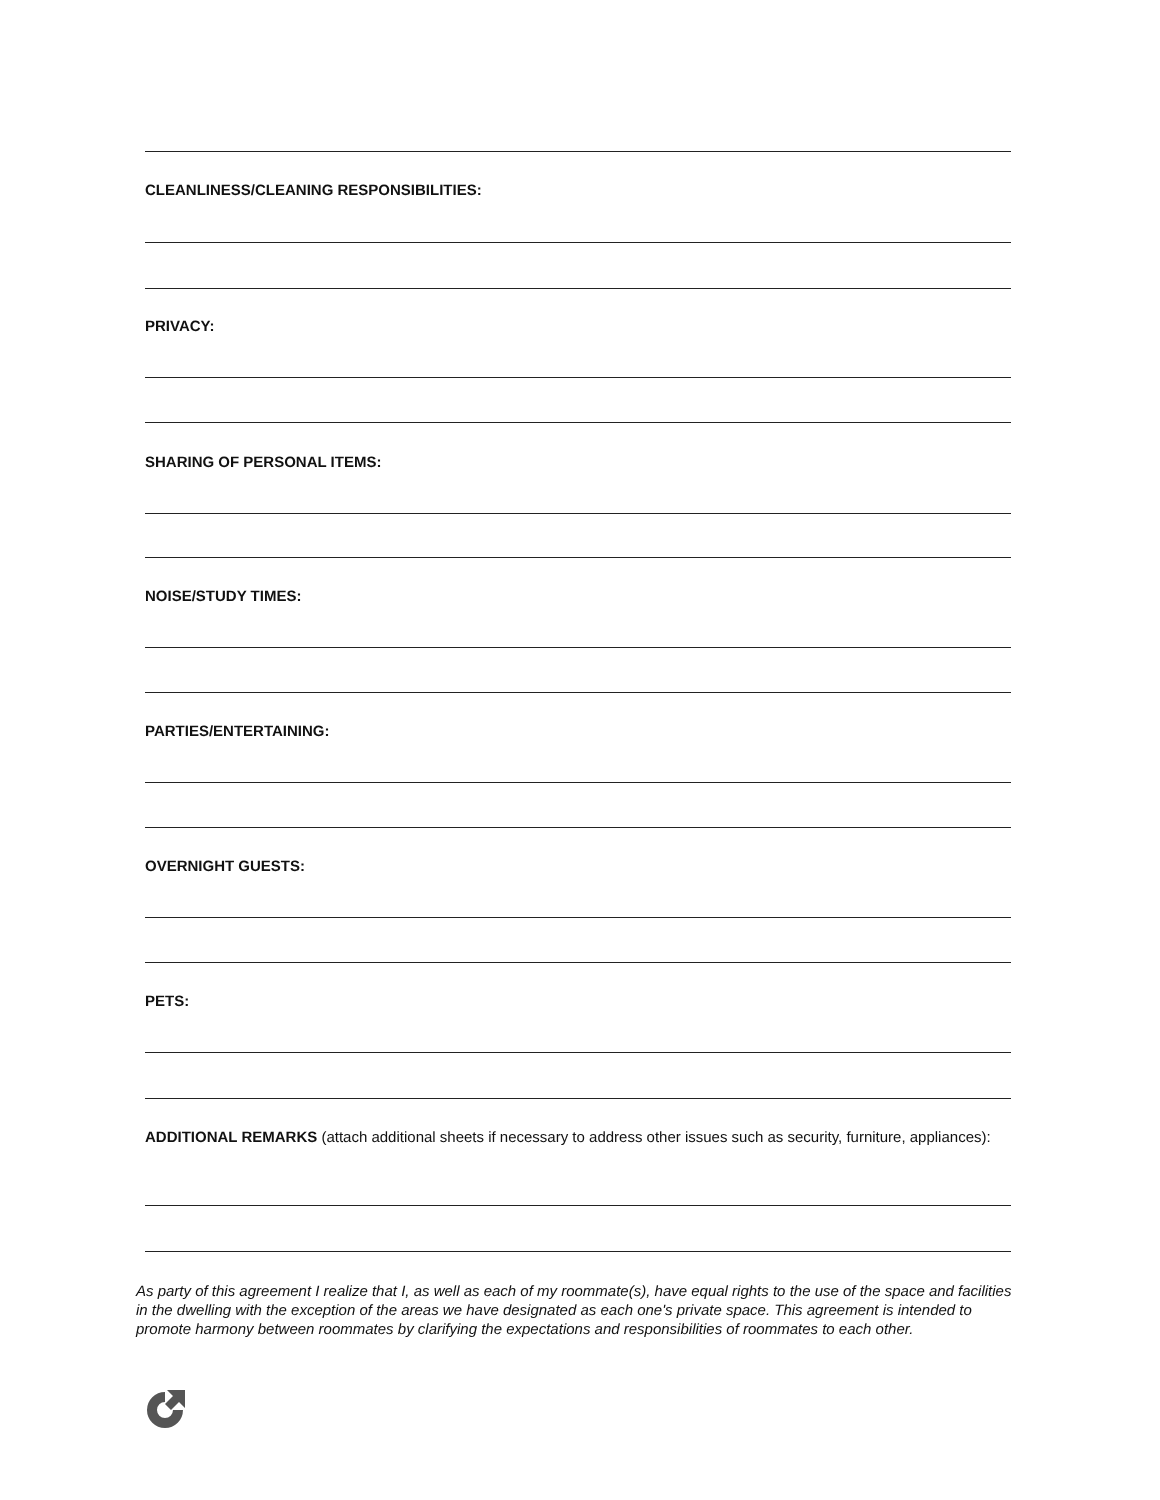CLEANLINESS/CLEANING RESPONSIBILITIES:
PRIVACY:
SHARING OF PERSONAL ITEMS:
NOISE/STUDY TIMES:
PARTIES/ENTERTAINING:
OVERNIGHT GUESTS:
PETS:
ADDITIONAL REMARKS (attach additional sheets if necessary to address other issues such as security, furniture, appliances):
As party of this agreement I realize that I, as well as each of my roommate(s), have equal rights to the use of the space and facilities in the dwelling with the exception of the areas we have designated as each one's private space. This agreement is intended to promote harmony between roommates by clarifying the expectations and responsibilities of roommates to each other.